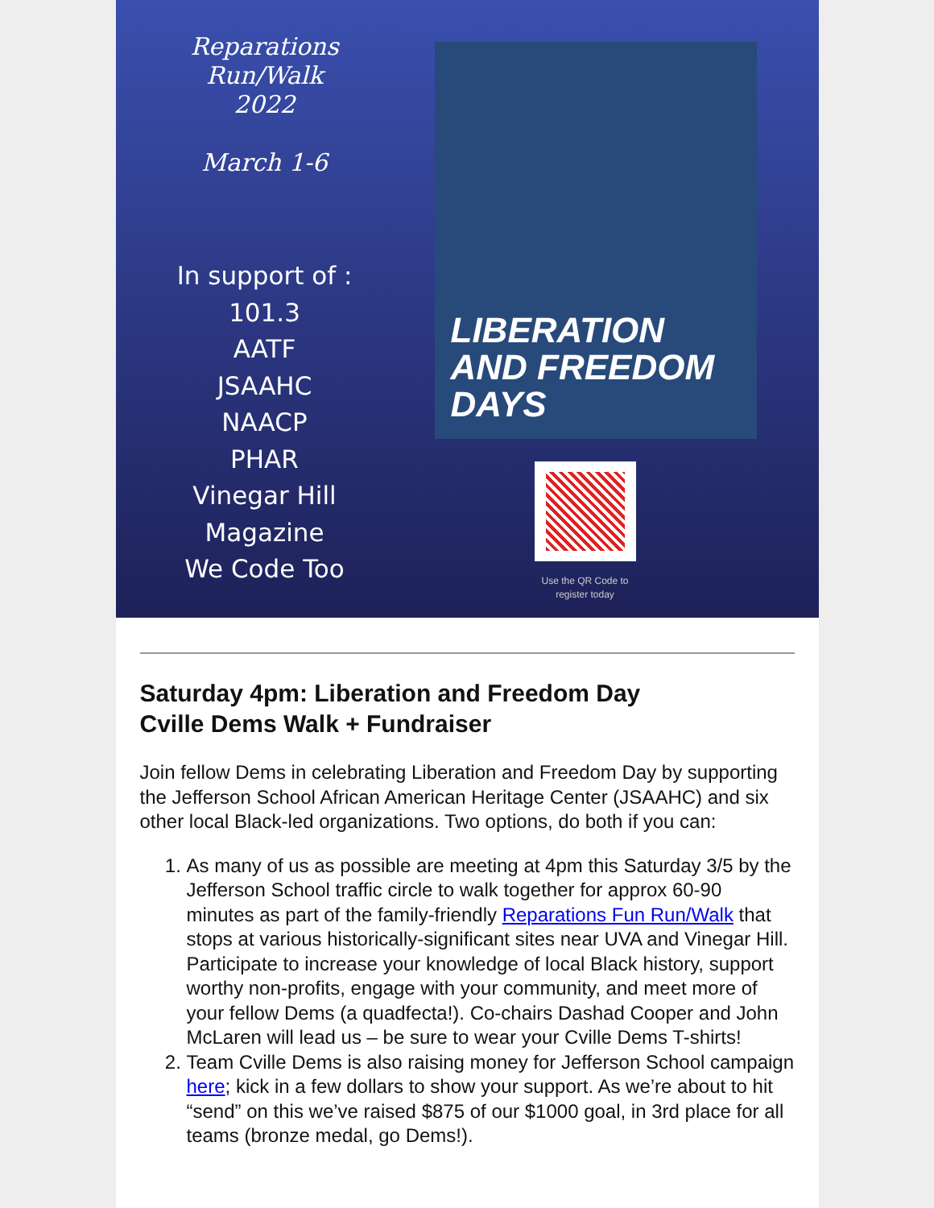Reparations
Run/Walk
2022
March 1-6
In support of :
101.3
AATF
JSAAHC
NAACP
PHAR
Vinegar Hill
Magazine
We Code Too
LIBERATION
AND FREEDOM DAYS
Use the QR Code to register today
Saturday 4pm: Liberation and Freedom Day
Cville Dems Walk + Fundraiser
Join fellow Dems in celebrating Liberation and Freedom Day by supporting the Jefferson School African American Heritage Center (JSAAHC) and six other local Black-led organizations. Two options, do both if you can:
1. As many of us as possible are meeting at 4pm this Saturday 3/5 by the Jefferson School traffic circle to walk together for approx 60-90 minutes as part of the family-friendly Reparations Fun Run/Walk that stops at various historically-significant sites near UVA and Vinegar Hill. Participate to increase your knowledge of local Black history, support worthy non-profits, engage with your community, and meet more of your fellow Dems (a quadfecta!). Co-chairs Dashad Cooper and John McLaren will lead us – be sure to wear your Cville Dems T-shirts!
2. Team Cville Dems is also raising money for Jefferson School campaign here; kick in a few dollars to show your support. As we’re about to hit “send” on this we’ve raised $875 of our $1000 goal, in 3rd place for all teams (bronze medal, go Dems!).